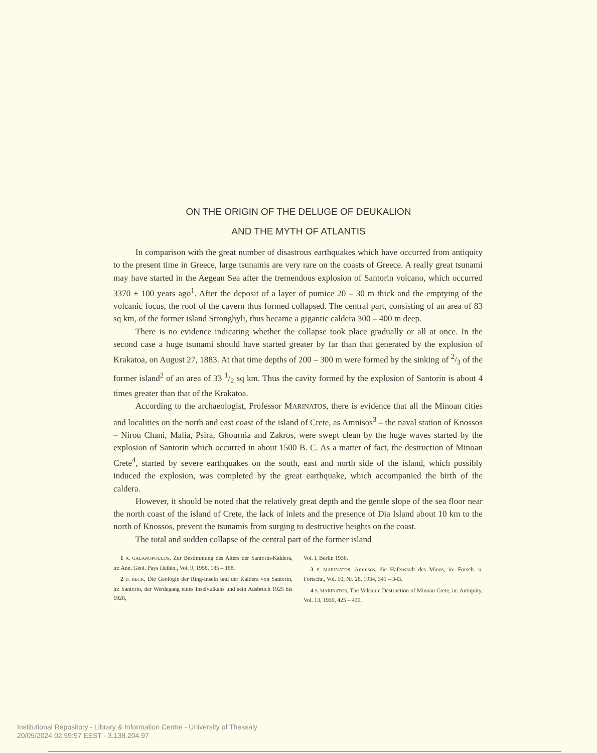ON THE ORIGIN OF THE DELUGE OF DEUKALION
AND THE MYTH OF ATLANTIS
In comparison with the great number of disastrous earthquakes which have occurred from antiquity to the present time in Greece, large tsunamis are very rare on the coasts of Greece. A really great tsunami may have started in the Aegean Sea after the tremendous explosion of Santorin volcano, which occurred 3370 ± 100 years ago<sup>1</sup>. After the deposit of a layer of pumice 20 – 30 m thick and the emptying of the volcanic focus, the roof of the cavern thus formed collapsed. The central part, consisting of an area of 83 sq km, of the former island Stronghyli, thus became a gigantic caldera 300 – 400 m deep.
There is no evidence indicating whether the collapse took place gradually or all at once. In the second case a huge tsunami should have started greater by far than that generated by the explosion of Krakatoa, on August 27, 1883. At that time depths of 200 – 300 m were formed by the sinking of 2/3 of the former island<sup>2</sup> of an area of 33 1/2 sq km. Thus the cavity formed by the explosion of Santorin is about 4 times greater than that of the Krakatoa.
According to the archaeologist, Professor MARINATOS, there is evidence that all the Minoan cities and localities on the north and east coast of the island of Crete, as Amnisos<sup>3</sup> – the naval station of Knossos – Nirou Chani, Malia, Psira, Ghournia and Zakros, were swept clean by the huge waves started by the explosion of Santorin which occurred in about 1500 B. C. As a matter of fact, the destruction of Minoan Crete<sup>4</sup>, started by severe earthquakes on the south, east and north side of the island, which possibly induced the explosion, was completed by the great earthquake, which accompanied the birth of the caldera.
However, it should be noted that the relatively great depth and the gentle slope of the sea floor near the north coast of the island of Crete, the lack of inlets and the presence of Dia Island about 10 km to the north of Knossos, prevent the tsunamis from surging to destructive heights on the coast.
The total and sudden collapse of the central part of the former island
1 A. GALANOPOULOS, Zur Bestimmung des Alters der Santorin-Kaldera, in: Ann. Géol. Pays Hellén., Vol. 9, 1958, 185 – 188.
2 H. RECK, Die Geologie der Ring-Inseln und der Kaldera von Santorin, in: Santorin, der Werdegang eines Inselvulkans und sein Ausbruch 1925 bis 1928,
Vol. I, Berlin 1936.
3 S. MARINATOS, Amnisos, die Hafenstadt des Minos, in: Forsch. u. Fortschr., Vol. 10, Nr. 28, 1934, 341 – 343.
4 S. MARINATOS, The Volcanic Destruction of Minoan Crete, in: Antiquity, Vol. 13, 1939, 425 – 439.
Institutional Repository - Library & Information Centre - University of Thessaly
20/05/2024 02:59:57 EEST - 3.138.204.97